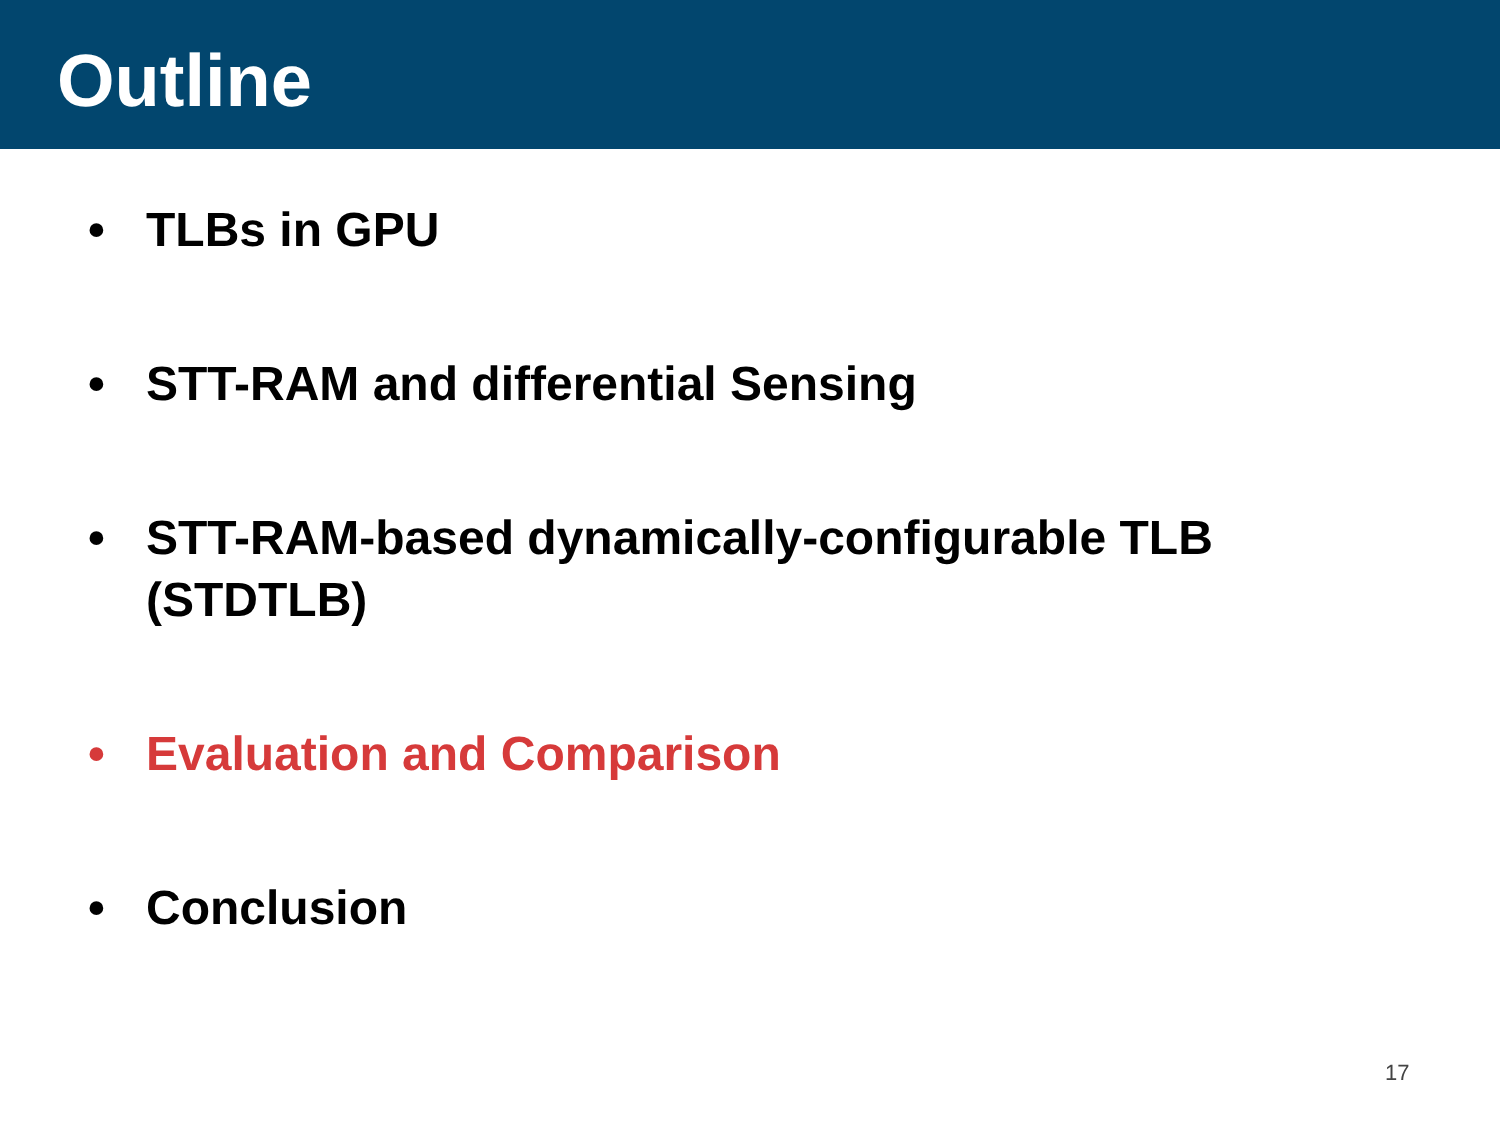Outline
• TLBs in GPU
• STT-RAM and differential Sensing
• STT-RAM-based dynamically-configurable TLB (STDTLB)
• Evaluation and Comparison
• Conclusion
17